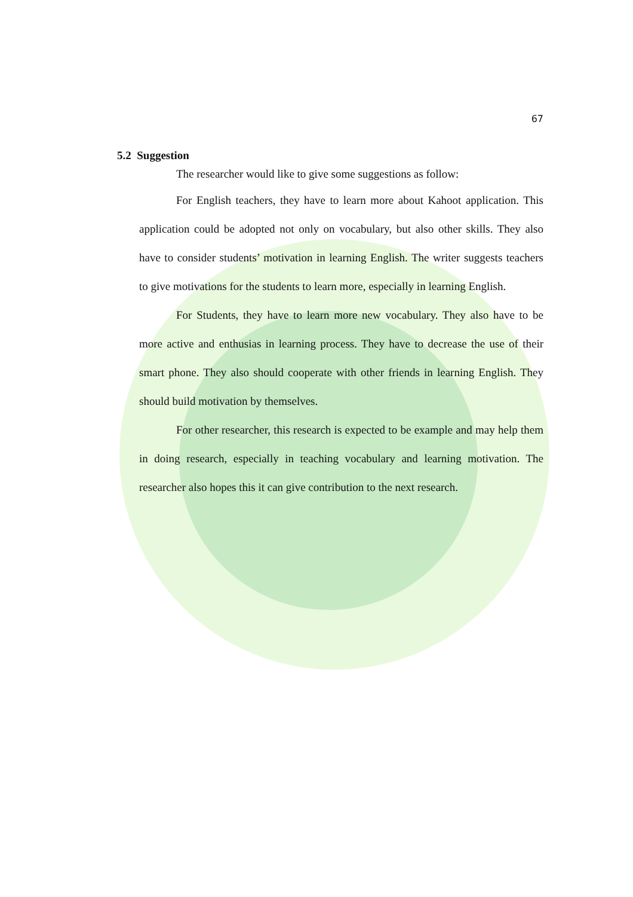67
5.2 Suggestion
The researcher would like to give some suggestions as follow:
For English teachers, they have to learn more about Kahoot application. This application could be adopted not only on vocabulary, but also other skills. They also have to consider students’ motivation in learning English. The writer suggests teachers to give motivations for the students to learn more, especially in learning English.
For Students, they have to learn more new vocabulary. They also have to be more active and enthusias in learning process. They have to decrease the use of their smart phone. They also should cooperate with other friends in learning English. They should build motivation by themselves.
For other researcher, this research is expected to be example and may help them in doing research, especially in teaching vocabulary and learning motivation. The researcher also hopes this it can give contribution to the next research.